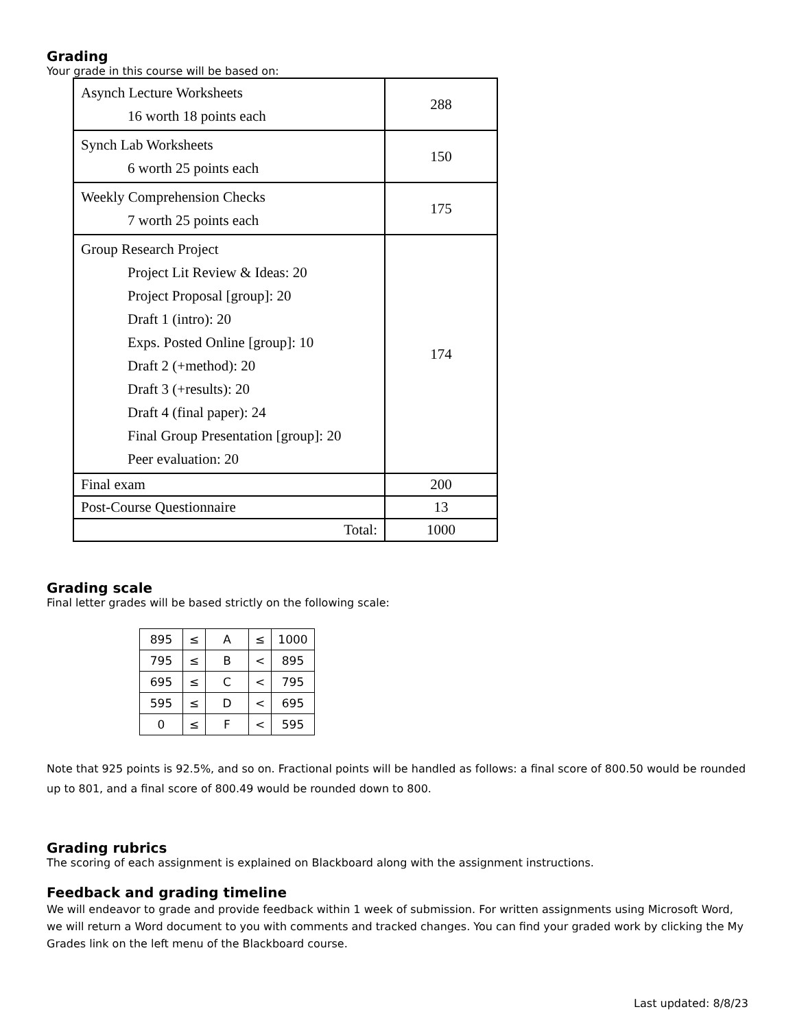Grading
Your grade in this course will be based on:
| Asynch Lecture Worksheets 16 worth 18 points each | 288 |
| Synch Lab Worksheets 6 worth 25 points each | 150 |
| Weekly Comprehension Checks 7 worth 25 points each | 175 |
| Group Research Project Project Lit Review & Ideas: 20 Project Proposal [group]: 20 Draft 1 (intro): 20 Exps. Posted Online [group]: 10 Draft 2 (+method): 20 Draft 3 (+results): 20 Draft 4 (final paper): 24 Final Group Presentation [group]: 20 Peer evaluation: 20 | 174 |
| Final exam | 200 |
| Post-Course Questionnaire | 13 |
| Total: | 1000 |
Grading scale
Final letter grades will be based strictly on the following scale:
| 895 | ≤ | A | ≤ | 1000 |
| 795 | ≤ | B | < | 895 |
| 695 | ≤ | C | < | 795 |
| 595 | ≤ | D | < | 695 |
| 0 | ≤ | F | < | 595 |
Note that 925 points is 92.5%, and so on. Fractional points will be handled as follows: a final score of 800.50 would be rounded up to 801, and a final score of 800.49 would be rounded down to 800.
Grading rubrics
The scoring of each assignment is explained on Blackboard along with the assignment instructions.
Feedback and grading timeline
We will endeavor to grade and provide feedback within 1 week of submission. For written assignments using Microsoft Word, we will return a Word document to you with comments and tracked changes. You can find your graded work by clicking the My Grades link on the left menu of the Blackboard course.
Last updated: 8/8/23